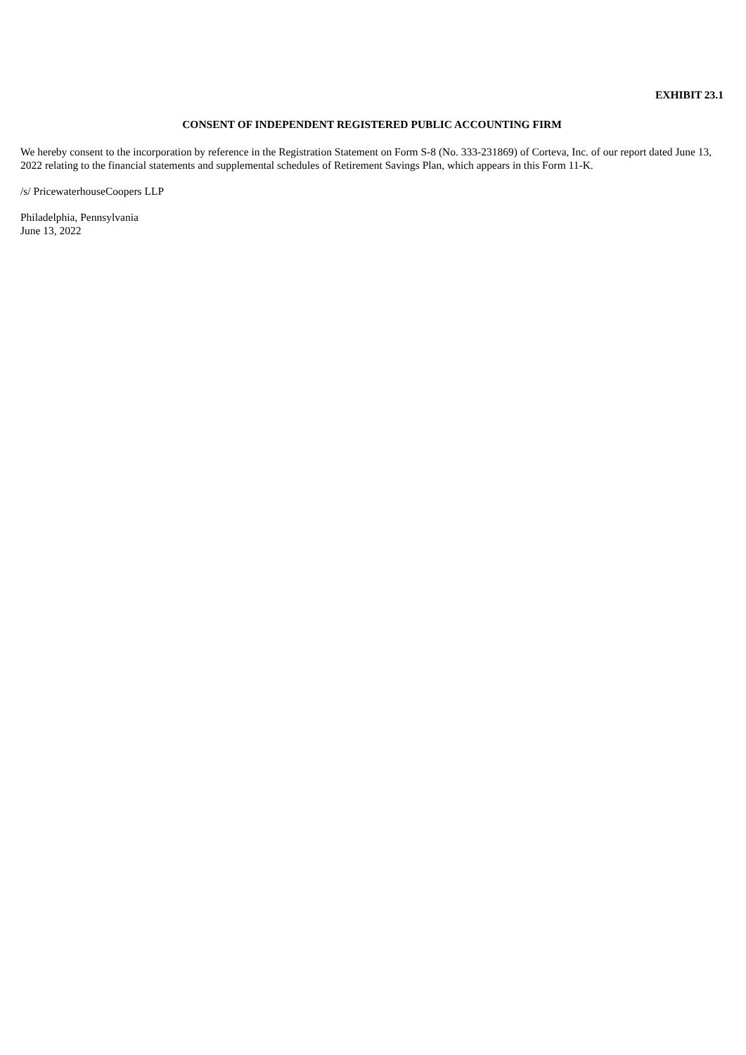EXHIBIT 23.1
CONSENT OF INDEPENDENT REGISTERED PUBLIC ACCOUNTING FIRM
We hereby consent to the incorporation by reference in the Registration Statement on Form S-8 (No. 333-231869) of Corteva, Inc. of our report dated June 13, 2022 relating to the financial statements and supplemental schedules of Retirement Savings Plan, which appears in this Form 11-K.
/s/ PricewaterhouseCoopers LLP
Philadelphia, Pennsylvania
June 13, 2022